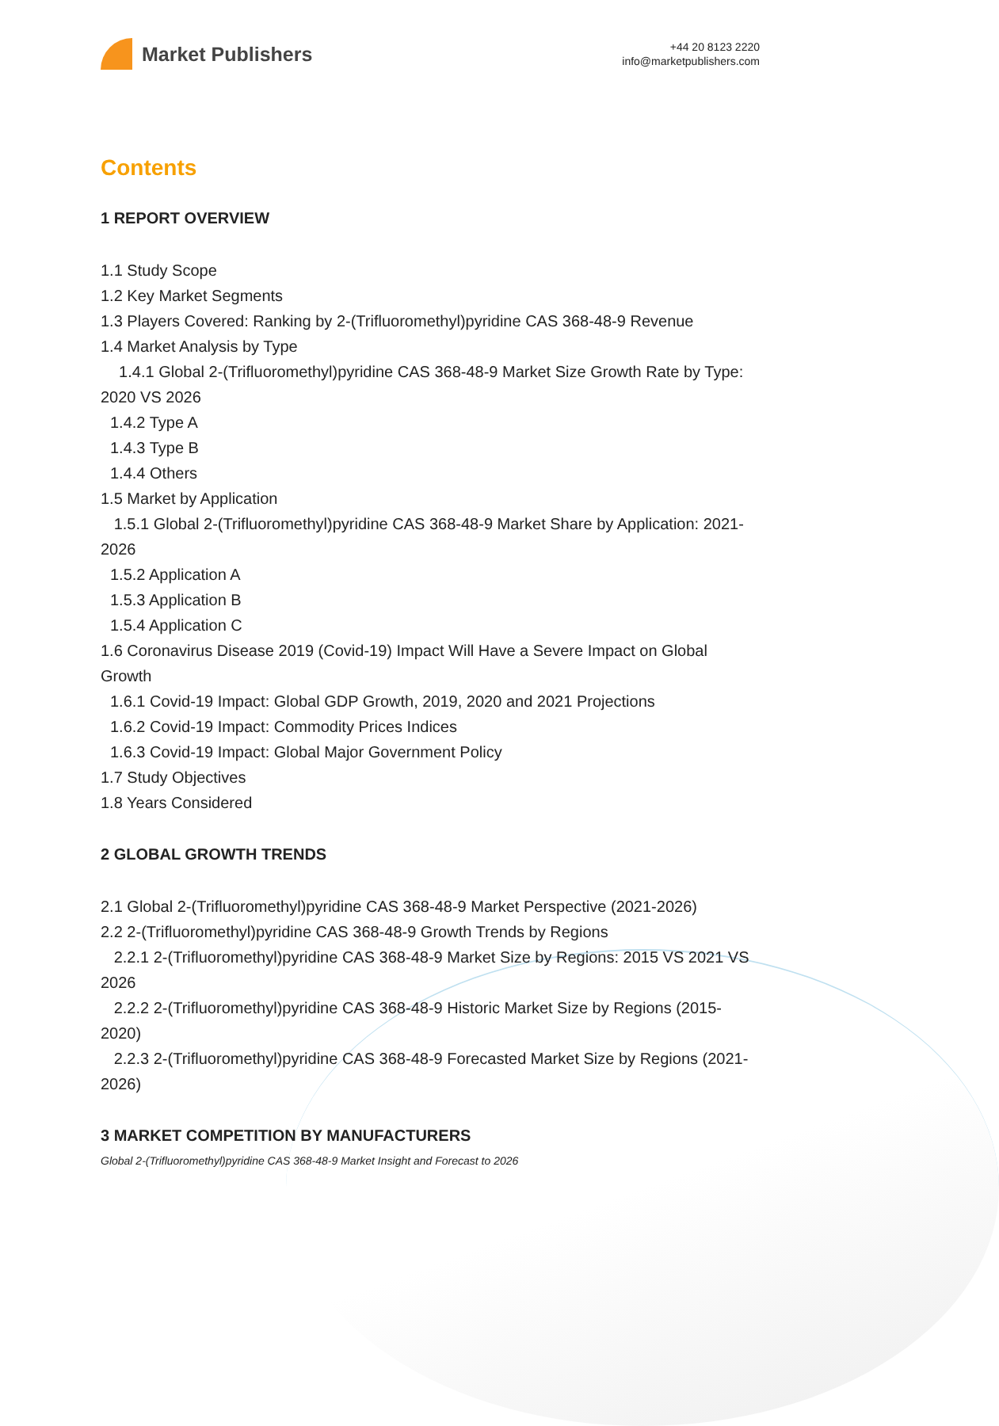Market Publishers
+44 20 8123 2220
info@marketpublishers.com
Contents
1 REPORT OVERVIEW
1.1 Study Scope
1.2 Key Market Segments
1.3 Players Covered: Ranking by 2-(Trifluoromethyl)pyridine CAS 368-48-9 Revenue
1.4 Market Analysis by Type
1.4.1 Global 2-(Trifluoromethyl)pyridine CAS 368-48-9 Market Size Growth Rate by Type: 2020 VS 2026
1.4.2 Type A
1.4.3 Type B
1.4.4 Others
1.5 Market by Application
1.5.1 Global 2-(Trifluoromethyl)pyridine CAS 368-48-9 Market Share by Application: 2021-2026
1.5.2 Application A
1.5.3 Application B
1.5.4 Application C
1.6 Coronavirus Disease 2019 (Covid-19) Impact Will Have a Severe Impact on Global Growth
1.6.1 Covid-19 Impact: Global GDP Growth, 2019, 2020 and 2021 Projections
1.6.2 Covid-19 Impact: Commodity Prices Indices
1.6.3 Covid-19 Impact: Global Major Government Policy
1.7 Study Objectives
1.8 Years Considered
2 GLOBAL GROWTH TRENDS
2.1 Global 2-(Trifluoromethyl)pyridine CAS 368-48-9 Market Perspective (2021-2026)
2.2 2-(Trifluoromethyl)pyridine CAS 368-48-9 Growth Trends by Regions
2.2.1 2-(Trifluoromethyl)pyridine CAS 368-48-9 Market Size by Regions: 2015 VS 2021 VS 2026
2.2.2 2-(Trifluoromethyl)pyridine CAS 368-48-9 Historic Market Size by Regions (2015-2020)
2.2.3 2-(Trifluoromethyl)pyridine CAS 368-48-9 Forecasted Market Size by Regions (2021-2026)
3 MARKET COMPETITION BY MANUFACTURERS
Global 2-(Trifluoromethyl)pyridine CAS 368-48-9 Market Insight and Forecast to 2026